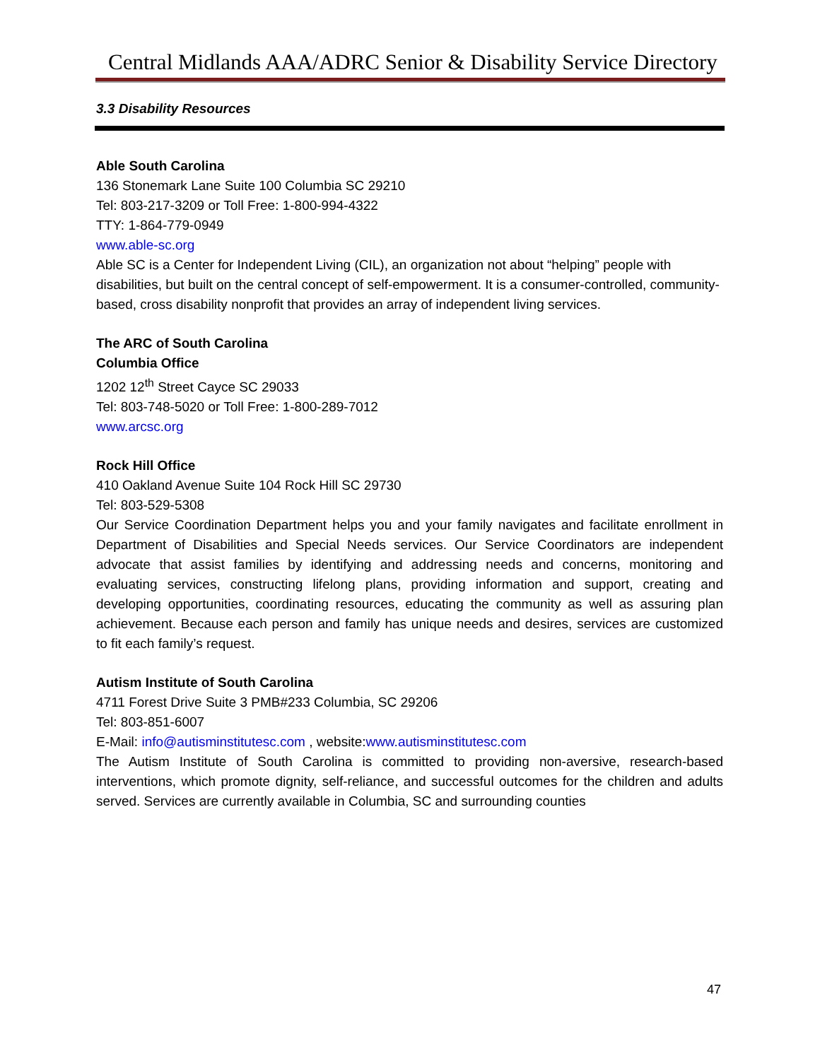Central Midlands AAA/ADRC Senior & Disability Service Directory
3.3 Disability Resources
Able South Carolina
136 Stonemark Lane Suite 100 Columbia SC 29210
Tel: 803-217-3209 or Toll Free: 1-800-994-4322
TTY: 1-864-779-0949
www.able-sc.org
Able SC is a Center for Independent Living (CIL), an organization not about “helping” people with disabilities, but built on the central concept of self-empowerment. It is a consumer-controlled, community-based, cross disability nonprofit that provides an array of independent living services.
The ARC of South Carolina
Columbia Office
1202 12<sup>th</sup> Street Cayce SC 29033
Tel: 803-748-5020 or Toll Free: 1-800-289-7012
www.arcsc.org
Rock Hill Office
410 Oakland Avenue Suite 104 Rock Hill SC 29730
Tel: 803-529-5308
Our Service Coordination Department helps you and your family navigates and facilitate enrollment in Department of Disabilities and Special Needs services. Our Service Coordinators are independent advocate that assist families by identifying and addressing needs and concerns, monitoring and evaluating services, constructing lifelong plans, providing information and support, creating and developing opportunities, coordinating resources, educating the community as well as assuring plan achievement. Because each person and family has unique needs and desires, services are customized to fit each family’s request.
Autism Institute of South Carolina
4711 Forest Drive Suite 3 PMB#233 Columbia, SC 29206
Tel: 803-851-6007
E-Mail: info@autisminstitutesc.com , website:www.autisminstitutesc.com
The Autism Institute of South Carolina is committed to providing non-aversive, research-based interventions, which promote dignity, self-reliance, and successful outcomes for the children and adults served. Services are currently available in Columbia, SC and surrounding counties
47